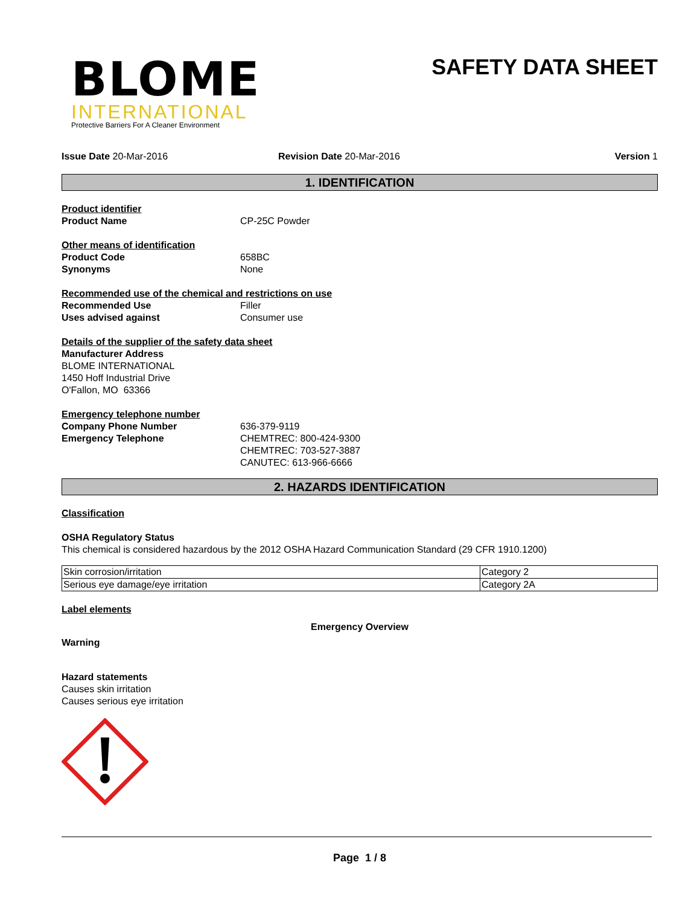BLOME
INTERNATIONAL
Protective Barriers For A Cleaner Environment
SAFETY DATA SHEET
Issue Date 20-Mar-2016 Revision Date 20-Mar-2016 Version 1
1. IDENTIFICATION
Product identifier
Product Name CP-25C Powder
Other means of identification
Product Code 658BC
Synonyms None
Recommended use of the chemical and restrictions on use
Recommended Use Filler
Uses advised against Consumer use
Details of the supplier of the safety data sheet
Manufacturer Address
BLOME INTERNATIONAL
1450 Hoff Industrial Drive
O'Fallon, MO 63366
Emergency telephone number
Company Phone Number 636-379-9119
Emergency Telephone CHEMTREC: 800-424-9300
CHEMTREC: 703-527-3887
CANUTEC: 613-966-6666
2. HAZARDS IDENTIFICATION
Classification
OSHA Regulatory Status
This chemical is considered hazardous by the 2012 OSHA Hazard Communication Standard (29 CFR 1910.1200)
| Skin corrosion/irritation | Category 2 |
| Serious eye damage/eye irritation | Category 2A |
Label elements
Emergency Overview
Warning
Hazard statements
Causes skin irritation
Causes serious eye irritation
Page 1 / 8